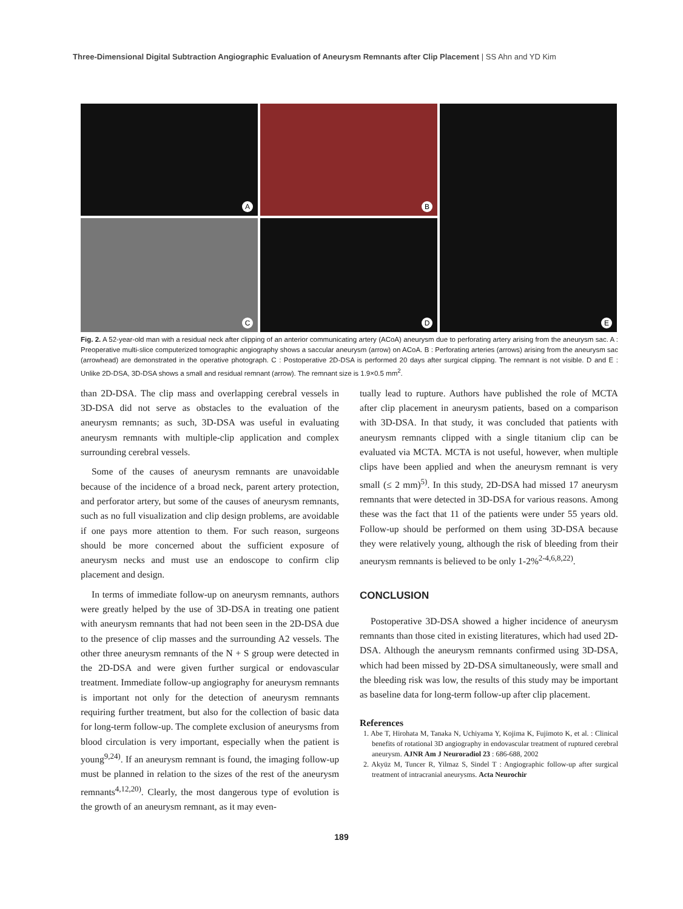Three-Dimensional Digital Subtraction Angiographic Evaluation of Aneurysm Remnants after Clip Placement | SS Ahn and YD Kim
A
B
E
C
D
Fig. 2. A 52-year-old man with a residual neck after clipping of an anterior communicating artery (ACoA) aneurysm due to perforating artery arising from the aneurysm sac. A : Preoperative multi-slice computerized tomographic angiography shows a saccular aneurysm (arrow) on ACoA. B : Perforating arteries (arrows) arising from the aneurysm sac (arrowhead) are demonstrated in the operative photograph. C : Postoperative 2D-DSA is performed 20 days after surgical clipping. The remnant is not visible. D and E : Unlike 2D-DSA, 3D-DSA shows a small and residual remnant (arrow). The remnant size is 1.9×0.5 mm<sup>2</sup>.
than 2D-DSA. The clip mass and overlapping cerebral vessels in 3D-DSA did not serve as obstacles to the evaluation of the aneurysm remnants; as such, 3D-DSA was useful in evaluating aneurysm remnants with multiple-clip application and complex surrounding cerebral vessels.
Some of the causes of aneurysm remnants are unavoidable because of the incidence of a broad neck, parent artery protection, and perforator artery, but some of the causes of aneurysm remnants, such as no full visualization and clip design problems, are avoidable if one pays more attention to them. For such reason, surgeons should be more concerned about the sufficient exposure of aneurysm necks and must use an endoscope to confirm clip placement and design.
In terms of immediate follow-up on aneurysm remnants, authors were greatly helped by the use of 3D-DSA in treating one patient with aneurysm remnants that had not been seen in the 2D-DSA due to the presence of clip masses and the surrounding A2 vessels. The other three aneurysm remnants of the N + S group were detected in the 2D-DSA and were given further surgical or endovascular treatment. Immediate follow-up angiography for aneurysm remnants is important not only for the detection of aneurysm remnants requiring further treatment, but also for the collection of basic data for long-term follow-up. The complete exclusion of aneurysms from blood circulation is very important, especially when the patient is young<sup>9,24)</sup>. If an aneurysm remnant is found, the imaging follow-up must be planned in relation to the sizes of the rest of the aneurysm remnants<sup>4,12,20)</sup>. Clearly, the most dangerous type of evolution is the growth of an aneurysm remnant, as it may even-
tually lead to rupture. Authors have published the role of MCTA after clip placement in aneurysm patients, based on a comparison with 3D-DSA. In that study, it was concluded that patients with aneurysm remnants clipped with a single titanium clip can be evaluated via MCTA. MCTA is not useful, however, when multiple clips have been applied and when the aneurysm remnant is very small (≤ 2 mm)<sup>5)</sup>. In this study, 2D-DSA had missed 17 aneurysm remnants that were detected in 3D-DSA for various reasons. Among these was the fact that 11 of the patients were under 55 years old. Follow-up should be performed on them using 3D-DSA because they were relatively young, although the risk of bleeding from their aneurysm remnants is believed to be only 1-2%<sup>2-4,6,8,22)</sup>.
CONCLUSION
Postoperative 3D-DSA showed a higher incidence of aneurysm remnants than those cited in existing literatures, which had used 2D-DSA. Although the aneurysm remnants confirmed using 3D-DSA, which had been missed by 2D-DSA simultaneously, were small and the bleeding risk was low, the results of this study may be important as baseline data for long-term follow-up after clip placement.
References
1. Abe T, Hirohata M, Tanaka N, Uchiyama Y, Kojima K, Fujimoto K, et al. : Clinical benefits of rotational 3D angiography in endovascular treatment of ruptured cerebral aneurysm. AJNR Am J Neuroradiol 23 : 686-688, 2002
2. Akyüz M, Tuncer R, Yilmaz S, Sindel T : Angiographic follow-up after surgical treatment of intracranial aneurysms. Acta Neurochir
189